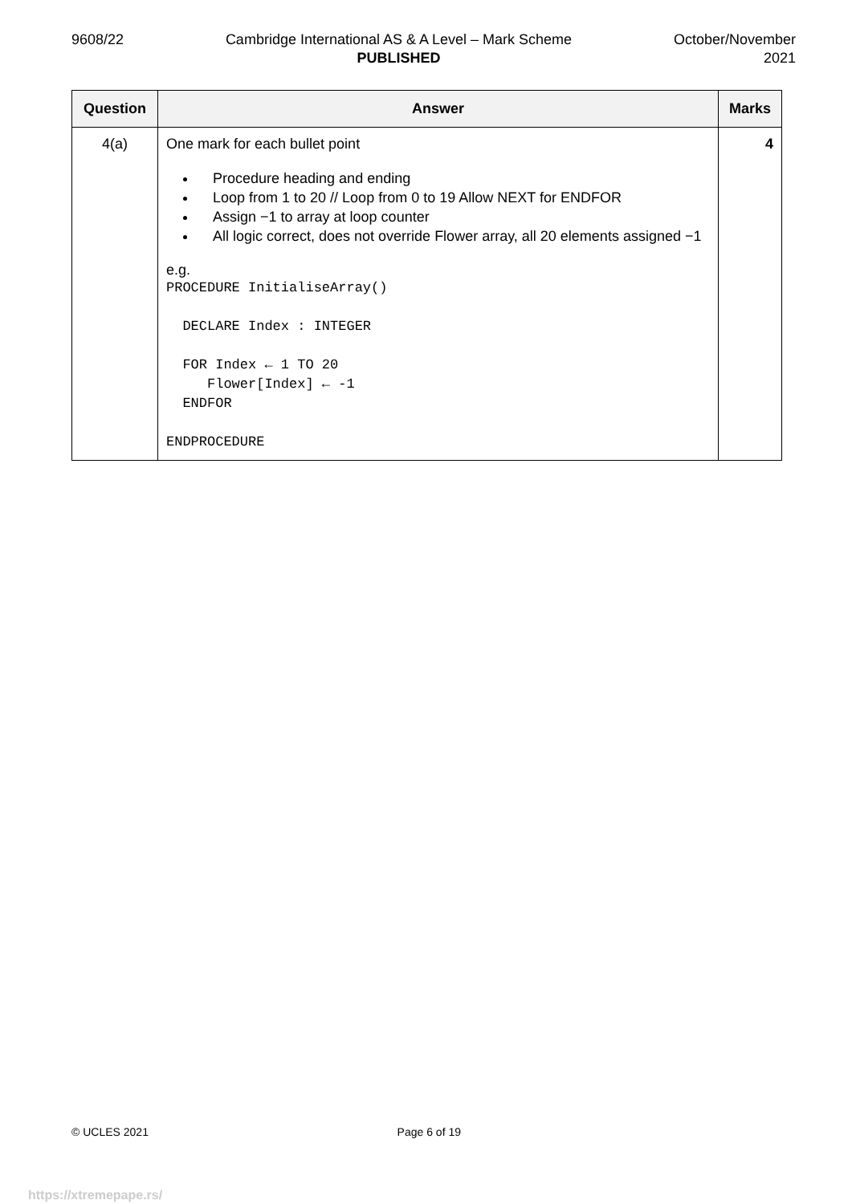9608/22 Cambridge International AS & A Level – Mark Scheme
PUBLISHED
October/November
2021
| Question | Answer | Marks |
| --- | --- | --- |
| 4(a) | One mark for each bullet point Procedure heading and ending Loop from 1 to 20 // Loop from 0 to 19 Allow NEXT for ENDFOR Assign −1 to array at loop counter All logic correct, does not override Flower array, all 20 elements assigned −1 e.g. PROCEDURE InitialiseArray() DECLARE Index : INTEGER FOR Index ← 1 TO 20 Flower[Index] ← -1 ENDFOR ENDPROCEDURE | 4 |
© UCLES 2021 Page 6 of 19
https://xtremepape.rs/